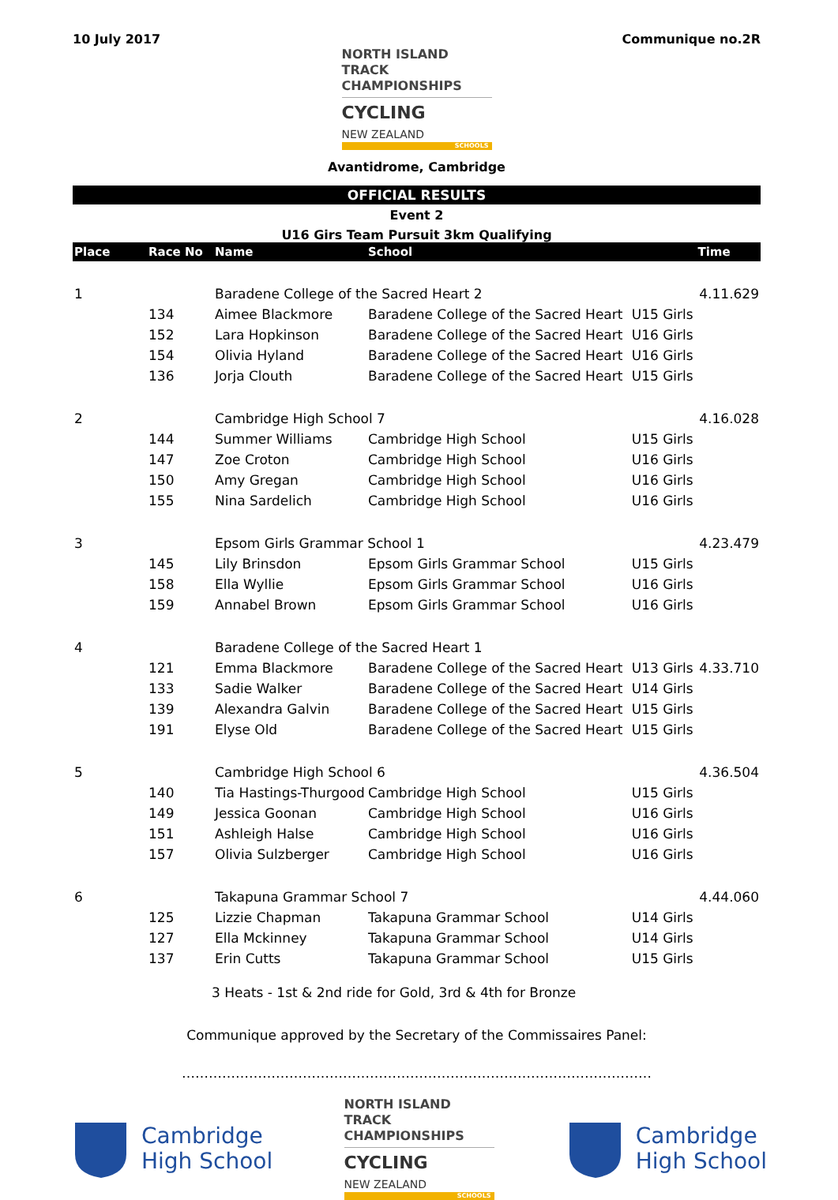10 July 2017 Communique no.2R
NORTH ISLAND TRACK
CHAMPIONSHIPS
CYCLING
NEW ZEALAND
SCHOOLS
Avantidrome, Cambridge
OFFICIAL RESULTS
Event 2
U16 Girs Team Pursuit 3km Qualifying
| Place | Race No | Name | School | | Time |
| --- | --- | --- | --- | --- | --- |
| 1 | | Baradene College of the Sacred Heart 2 | | | 4.11.629 |
| | 134 | Aimee Blackmore | Baradene College of the Sacred Heart | U15 Girls | |
| | 152 | Lara Hopkinson | Baradene College of the Sacred Heart | U16 Girls | |
| | 154 | Olivia Hyland | Baradene College of the Sacred Heart | U16 Girls | |
| | 136 | Jorja Clouth | Baradene College of the Sacred Heart | U15 Girls | |
| 2 | | Cambridge High School 7 | | | 4.16.028 |
| | 144 | Summer Williams | Cambridge High School | U15 Girls | |
| | 147 | Zoe Croton | Cambridge High School | U16 Girls | |
| | 150 | Amy Gregan | Cambridge High School | U16 Girls | |
| | 155 | Nina Sardelich | Cambridge High School | U16 Girls | |
| 3 | | Epsom Girls Grammar School 1 | | | 4.23.479 |
| | 145 | Lily Brinsdon | Epsom Girls Grammar School | U15 Girls | |
| | 158 | Ella Wyllie | Epsom Girls Grammar School | U16 Girls | |
| | 159 | Annabel Brown | Epsom Girls Grammar School | U16 Girls | |
| 4 | | Baradene College of the Sacred Heart 1 | | | |
| | 121 | Emma Blackmore | Baradene College of the Sacred Heart | U13 Girls | 4.33.710 |
| | 133 | Sadie Walker | Baradene College of the Sacred Heart | U14 Girls | |
| | 139 | Alexandra Galvin | Baradene College of the Sacred Heart | U15 Girls | |
| | 191 | Elyse Old | Baradene College of the Sacred Heart | U15 Girls | |
| 5 | | Cambridge High School 6 | | | 4.36.504 |
| | 140 | Tia Hastings-Thurgood | Cambridge High School | U15 Girls | |
| | 149 | Jessica Goonan | Cambridge High School | U16 Girls | |
| | 151 | Ashleigh Halse | Cambridge High School | U16 Girls | |
| | 157 | Olivia Sulzberger | Cambridge High School | U16 Girls | |
| 6 | | Takapuna Grammar School 7 | | | 4.44.060 |
| | 125 | Lizzie Chapman | Takapuna Grammar School | U14 Girls | |
| | 127 | Ella Mckinney | Takapuna Grammar School | U14 Girls | |
| | 137 | Erin Cutts | Takapuna Grammar School | U15 Girls | |
3 Heats - 1st & 2nd ride for Gold, 3rd & 4th for Bronze
Communique approved by the Secretary of the Commissaires Panel:
……………………………………………………………………………………………
Cambridge
High School
NORTH ISLAND TRACK
CHAMPIONSHIPS
CYCLING
NEW ZEALAND
SCHOOLS
Cambridge
High School